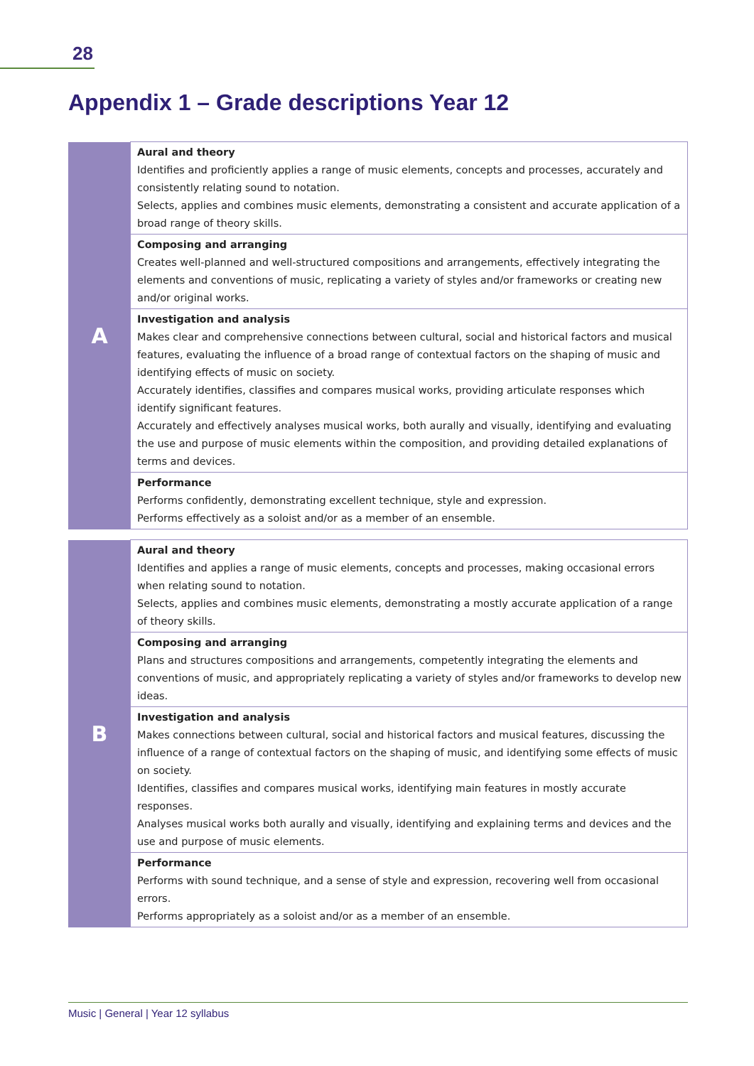28
Appendix 1 – Grade descriptions Year 12
| A | Aural and theory Identifies and proficiently applies a range of music elements, concepts and processes, accurately and consistently relating sound to notation. Selects, applies and combines music elements, demonstrating a consistent and accurate application of a broad range of theory skills. |
| | Composing and arranging Creates well-planned and well-structured compositions and arrangements, effectively integrating the elements and conventions of music, replicating a variety of styles and/or frameworks or creating new and/or original works. |
| | Investigation and analysis Makes clear and comprehensive connections between cultural, social and historical factors and musical features, evaluating the influence of a broad range of contextual factors on the shaping of music and identifying effects of music on society. Accurately identifies, classifies and compares musical works, providing articulate responses which identify significant features. Accurately and effectively analyses musical works, both aurally and visually, identifying and evaluating the use and purpose of music elements within the composition, and providing detailed explanations of terms and devices. |
| | Performance Performs confidently, demonstrating excellent technique, style and expression. Performs effectively as a soloist and/or as a member of an ensemble. |
| B | Aural and theory Identifies and applies a range of music elements, concepts and processes, making occasional errors when relating sound to notation. Selects, applies and combines music elements, demonstrating a mostly accurate application of a range of theory skills. |
| | Composing and arranging Plans and structures compositions and arrangements, competently integrating the elements and conventions of music, and appropriately replicating a variety of styles and/or frameworks to develop new ideas. |
| | Investigation and analysis Makes connections between cultural, social and historical factors and musical features, discussing the influence of a range of contextual factors on the shaping of music, and identifying some effects of music on society. Identifies, classifies and compares musical works, identifying main features in mostly accurate responses. Analyses musical works both aurally and visually, identifying and explaining terms and devices and the use and purpose of music elements. |
| | Performance Performs with sound technique, and a sense of style and expression, recovering well from occasional errors. Performs appropriately as a soloist and/or as a member of an ensemble. |
Music | General | Year 12 syllabus